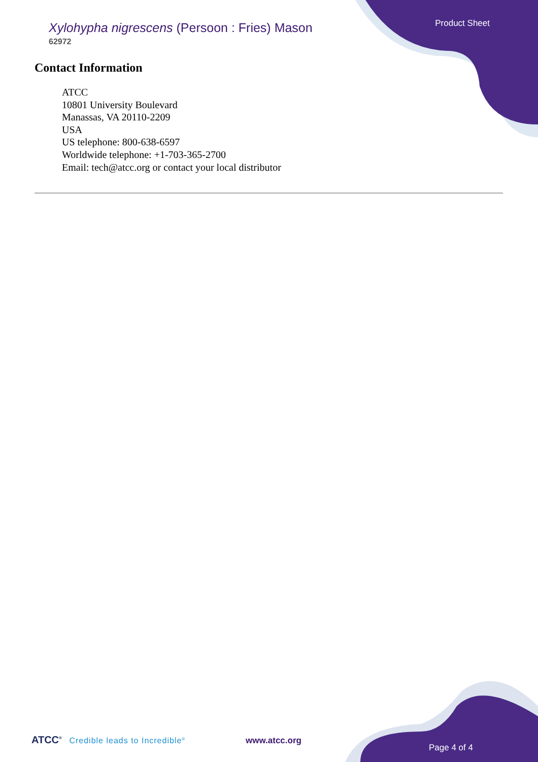Product Sheet
Xylohypha nigrescens (Persoon : Fries) Mason
62972
Contact Information
ATCC
10801 University Boulevard
Manassas, VA 20110-2209
USA
US telephone: 800-638-6597
Worldwide telephone: +1-703-365-2700
Email: tech@atcc.org or contact your local distributor
ATCC<sup>®</sup> Credible leads to Incredible<sup>®</sup>
www.atcc.org
Page 4 of 4